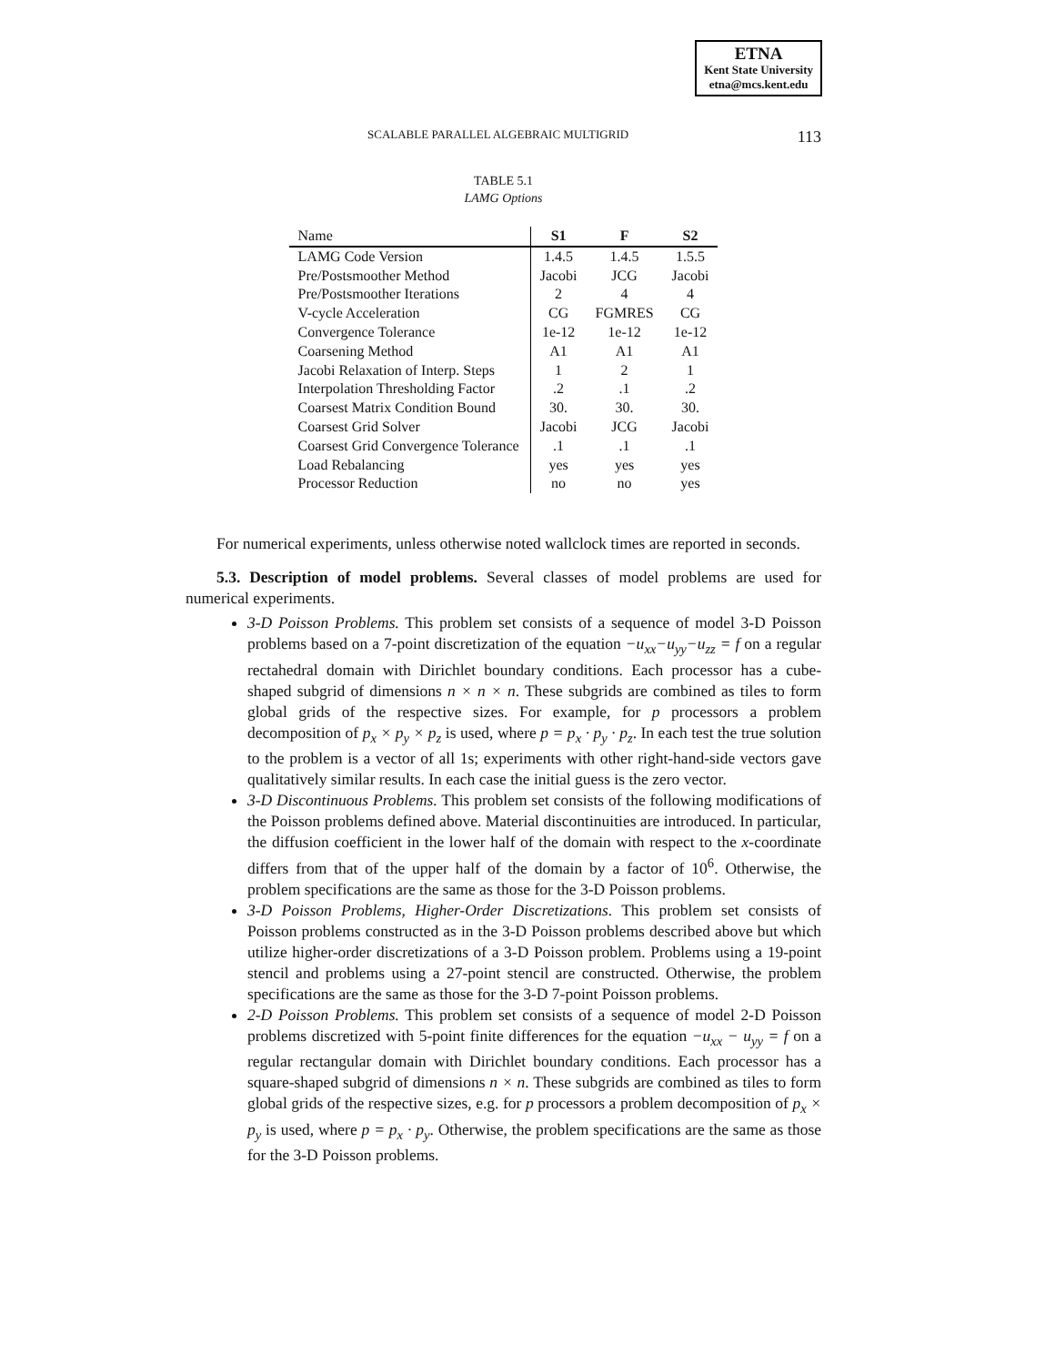ETNA
Kent State University
etna@mcs.kent.edu
SCALABLE PARALLEL ALGEBRAIC MULTIGRID 113
TABLE 5.1
LAMG Options
| Name | S1 | F | S2 |
| --- | --- | --- | --- |
| LAMG Code Version | 1.4.5 | 1.4.5 | 1.5.5 |
| Pre/Postsmoother Method | Jacobi | JCG | Jacobi |
| Pre/Postsmoother Iterations | 2 | 4 | 4 |
| V-cycle Acceleration | CG | FGMRES | CG |
| Convergence Tolerance | 1e-12 | 1e-12 | 1e-12 |
| Coarsening Method | A1 | A1 | A1 |
| Jacobi Relaxation of Interp. Steps | 1 | 2 | 1 |
| Interpolation Thresholding Factor | .2 | .1 | .2 |
| Coarsest Matrix Condition Bound | 30. | 30. | 30. |
| Coarsest Grid Solver | Jacobi | JCG | Jacobi |
| Coarsest Grid Convergence Tolerance | .1 | .1 | .1 |
| Load Rebalancing | yes | yes | yes |
| Processor Reduction | no | no | yes |
For numerical experiments, unless otherwise noted wallclock times are reported in seconds.
5.3. Description of model problems. Several classes of model problems are used for numerical experiments.
3-D Poisson Problems. This problem set consists of a sequence of model 3-D Poisson problems based on a 7-point discretization of the equation −u<sub>xx</sub>−u<sub>yy</sub>−u<sub>zz</sub> = f on a regular rectahedral domain with Dirichlet boundary conditions. Each processor has a cube-shaped subgrid of dimensions n × n × n. These subgrids are combined as tiles to form global grids of the respective sizes. For example, for p processors a problem decomposition of p<sub>x</sub> × p<sub>y</sub> × p<sub>z</sub> is used, where p = p<sub>x</sub> · p<sub>y</sub> · p<sub>z</sub>. In each test the true solution to the problem is a vector of all 1s; experiments with other right-hand-side vectors gave qualitatively similar results. In each case the initial guess is the zero vector.
3-D Discontinuous Problems. This problem set consists of the following modifications of the Poisson problems defined above. Material discontinuities are introduced. In particular, the diffusion coefficient in the lower half of the domain with respect to the x-coordinate differs from that of the upper half of the domain by a factor of 10<sup>6</sup>. Otherwise, the problem specifications are the same as those for the 3-D Poisson problems.
3-D Poisson Problems, Higher-Order Discretizations. This problem set consists of Poisson problems constructed as in the 3-D Poisson problems described above but which utilize higher-order discretizations of a 3-D Poisson problem. Problems using a 19-point stencil and problems using a 27-point stencil are constructed. Otherwise, the problem specifications are the same as those for the 3-D 7-point Poisson problems.
2-D Poisson Problems. This problem set consists of a sequence of model 2-D Poisson problems discretized with 5-point finite differences for the equation −u<sub>xx</sub> − u<sub>yy</sub> = f on a regular rectangular domain with Dirichlet boundary conditions. Each processor has a square-shaped subgrid of dimensions n × n. These subgrids are combined as tiles to form global grids of the respective sizes, e.g. for p processors a problem decomposition of p<sub>x</sub> × p<sub>y</sub> is used, where p = p<sub>x</sub> · p<sub>y</sub>. Otherwise, the problem specifications are the same as those for the 3-D Poisson problems.